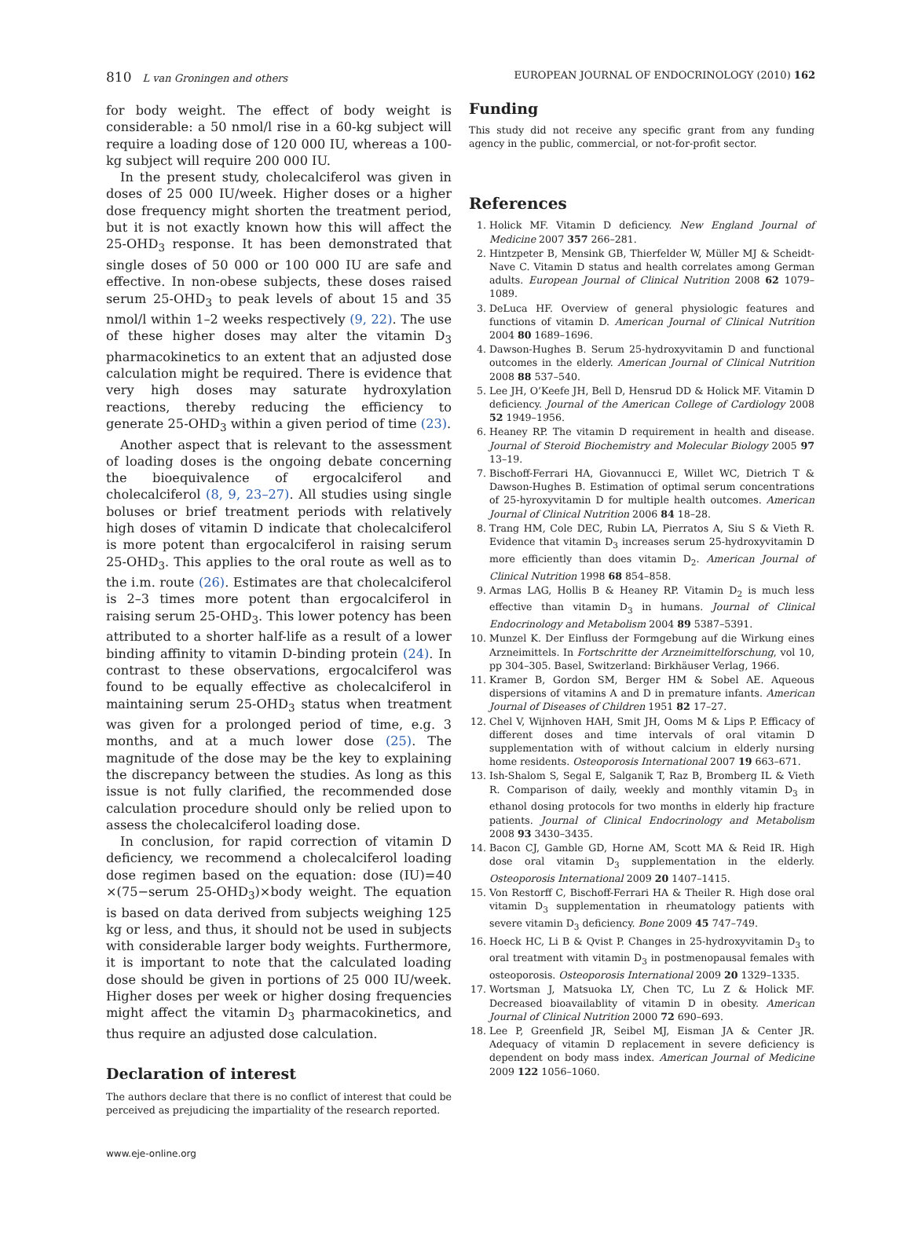810 L van Groningen and others EUROPEAN JOURNAL OF ENDOCRINOLOGY (2010) 162
for body weight. The effect of body weight is considerable: a 50 nmol/l rise in a 60-kg subject will require a loading dose of 120 000 IU, whereas a 100-kg subject will require 200 000 IU.
In the present study, cholecalciferol was given in doses of 25 000 IU/week. Higher doses or a higher dose frequency might shorten the treatment period, but it is not exactly known how this will affect the 25-OHD<sub>3</sub> response. It has been demonstrated that single doses of 50 000 or 100 000 IU are safe and effective. In non-obese subjects, these doses raised serum 25-OHD<sub>3</sub> to peak levels of about 15 and 35 nmol/l within 1–2 weeks respectively (9, 22). The use of these higher doses may alter the vitamin D<sub>3</sub> pharmacokinetics to an extent that an adjusted dose calculation might be required. There is evidence that very high doses may saturate hydroxylation reactions, thereby reducing the efficiency to generate 25-OHD<sub>3</sub> within a given period of time (23).
Another aspect that is relevant to the assessment of loading doses is the ongoing debate concerning the bioequivalence of ergocalciferol and cholecalciferol (8, 9, 23–27). All studies using single boluses or brief treatment periods with relatively high doses of vitamin D indicate that cholecalciferol is more potent than ergocalciferol in raising serum 25-OHD<sub>3</sub>. This applies to the oral route as well as to the i.m. route (26). Estimates are that cholecalciferol is 2–3 times more potent than ergocalciferol in raising serum 25-OHD<sub>3</sub>. This lower potency has been attributed to a shorter half-life as a result of a lower binding affinity to vitamin D-binding protein (24). In contrast to these observations, ergocalciferol was found to be equally effective as cholecalciferol in maintaining serum 25-OHD<sub>3</sub> status when treatment was given for a prolonged period of time, e.g. 3 months, and at a much lower dose (25). The magnitude of the dose may be the key to explaining the discrepancy between the studies. As long as this issue is not fully clarified, the recommended dose calculation procedure should only be relied upon to assess the cholecalciferol loading dose.
In conclusion, for rapid correction of vitamin D deficiency, we recommend a cholecalciferol loading dose regimen based on the equation: dose (IU)=40 ×(75−serum 25-OHD<sub>3</sub>)×body weight. The equation is based on data derived from subjects weighing 125 kg or less, and thus, it should not be used in subjects with considerable larger body weights. Furthermore, it is important to note that the calculated loading dose should be given in portions of 25 000 IU/week. Higher doses per week or higher dosing frequencies might affect the vitamin D<sub>3</sub> pharmacokinetics, and thus require an adjusted dose calculation.
Declaration of interest
The authors declare that there is no conflict of interest that could be perceived as prejudicing the impartiality of the research reported.
Funding
This study did not receive any specific grant from any funding agency in the public, commercial, or not-for-profit sector.
References
1. Holick MF. Vitamin D deficiency. New England Journal of Medicine 2007 357 266–281.
2. Hintzpeter B, Mensink GB, Thierfelder W, Müller MJ & Scheidt-Nave C. Vitamin D status and health correlates among German adults. European Journal of Clinical Nutrition 2008 62 1079–1089.
3. DeLuca HF. Overview of general physiologic features and functions of vitamin D. American Journal of Clinical Nutrition 2004 80 1689–1696.
4. Dawson-Hughes B. Serum 25-hydroxyvitamin D and functional outcomes in the elderly. American Journal of Clinical Nutrition 2008 88 537–540.
5. Lee JH, O’Keefe JH, Bell D, Hensrud DD & Holick MF. Vitamin D deficiency. Journal of the American College of Cardiology 2008 52 1949–1956.
6. Heaney RP. The vitamin D requirement in health and disease. Journal of Steroid Biochemistry and Molecular Biology 2005 97 13–19.
7. Bischoff-Ferrari HA, Giovannucci E, Willet WC, Dietrich T & Dawson-Hughes B. Estimation of optimal serum concentrations of 25-hyroxyvitamin D for multiple health outcomes. American Journal of Clinical Nutrition 2006 84 18–28.
8. Trang HM, Cole DEC, Rubin LA, Pierratos A, Siu S & Vieth R. Evidence that vitamin D<sub>3</sub> increases serum 25-hydroxyvitamin D more efficiently than does vitamin D<sub>2</sub>. American Journal of Clinical Nutrition 1998 68 854–858.
9. Armas LAG, Hollis B & Heaney RP. Vitamin D<sub>2</sub> is much less effective than vitamin D<sub>3</sub> in humans. Journal of Clinical Endocrinology and Metabolism 2004 89 5387–5391.
10. Munzel K. Der Einfluss der Formgebung auf die Wirkung eines Arzneimittels. In Fortschritte der Arzneimittelforschung, vol 10, pp 304–305. Basel, Switzerland: Birkhäuser Verlag, 1966.
11. Kramer B, Gordon SM, Berger HM & Sobel AE. Aqueous dispersions of vitamins A and D in premature infants. American Journal of Diseases of Children 1951 82 17–27.
12. Chel V, Wijnhoven HAH, Smit JH, Ooms M & Lips P. Efficacy of different doses and time intervals of oral vitamin D supplementation with of without calcium in elderly nursing home residents. Osteoporosis International 2007 19 663–671.
13. Ish-Shalom S, Segal E, Salganik T, Raz B, Bromberg IL & Vieth R. Comparison of daily, weekly and monthly vitamin D<sub>3</sub> in ethanol dosing protocols for two months in elderly hip fracture patients. Journal of Clinical Endocrinology and Metabolism 2008 93 3430–3435.
14. Bacon CJ, Gamble GD, Horne AM, Scott MA & Reid IR. High dose oral vitamin D<sub>3</sub> supplementation in the elderly. Osteoporosis International 2009 20 1407–1415.
15. Von Restorff C, Bischoff-Ferrari HA & Theiler R. High dose oral vitamin D<sub>3</sub> supplementation in rheumatology patients with severe vitamin D<sub>3</sub> deficiency. Bone 2009 45 747–749.
16. Hoeck HC, Li B & Qvist P. Changes in 25-hydroxyvitamin D<sub>3</sub> to oral treatment with vitamin D<sub>3</sub> in postmenopausal females with osteoporosis. Osteoporosis International 2009 20 1329–1335.
17. Wortsman J, Matsuoka LY, Chen TC, Lu Z & Holick MF. Decreased bioavailablity of vitamin D in obesity. American Journal of Clinical Nutrition 2000 72 690–693.
18. Lee P, Greenfield JR, Seibel MJ, Eisman JA & Center JR. Adequacy of vitamin D replacement in severe deficiency is dependent on body mass index. American Journal of Medicine 2009 122 1056–1060.
www.eje-online.org